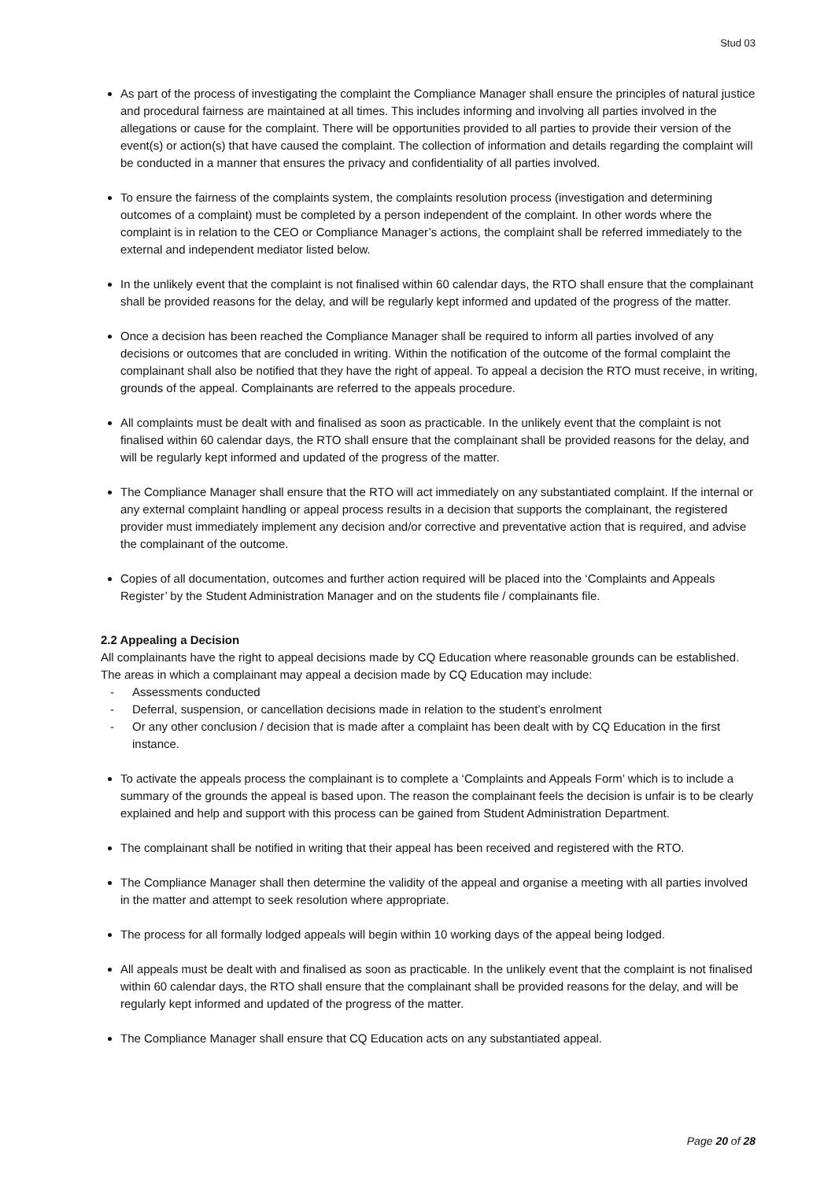Stud 03
As part of the process of investigating the complaint the Compliance Manager shall ensure the principles of natural justice and procedural fairness are maintained at all times. This includes informing and involving all parties involved in the allegations or cause for the complaint. There will be opportunities provided to all parties to provide their version of the event(s) or action(s) that have caused the complaint. The collection of information and details regarding the complaint will be conducted in a manner that ensures the privacy and confidentiality of all parties involved.
To ensure the fairness of the complaints system, the complaints resolution process (investigation and determining outcomes of a complaint) must be completed by a person independent of the complaint. In other words where the complaint is in relation to the CEO or Compliance Manager’s actions, the complaint shall be referred immediately to the external and independent mediator listed below.
In the unlikely event that the complaint is not finalised within 60 calendar days, the RTO shall ensure that the complainant shall be provided reasons for the delay, and will be regularly kept informed and updated of the progress of the matter.
Once a decision has been reached the Compliance Manager shall be required to inform all parties involved of any decisions or outcomes that are concluded in writing. Within the notification of the outcome of the formal complaint the complainant shall also be notified that they have the right of appeal. To appeal a decision the RTO must receive, in writing, grounds of the appeal. Complainants are referred to the appeals procedure.
All complaints must be dealt with and finalised as soon as practicable. In the unlikely event that the complaint is not finalised within 60 calendar days, the RTO shall ensure that the complainant shall be provided reasons for the delay, and will be regularly kept informed and updated of the progress of the matter.
The Compliance Manager shall ensure that the RTO will act immediately on any substantiated complaint. If the internal or any external complaint handling or appeal process results in a decision that supports the complainant, the registered provider must immediately implement any decision and/or corrective and preventative action that is required, and advise the complainant of the outcome.
Copies of all documentation, outcomes and further action required will be placed into the ‘Complaints and Appeals Register’ by the Student Administration Manager and on the students file / complainants file.
2.2 Appealing a Decision
All complainants have the right to appeal decisions made by CQ Education where reasonable grounds can be established. The areas in which a complainant may appeal a decision made by CQ Education may include:
- Assessments conducted
- Deferral, suspension, or cancellation decisions made in relation to the student’s enrolment
- Or any other conclusion / decision that is made after a complaint has been dealt with by CQ Education in the first instance.
To activate the appeals process the complainant is to complete a ‘Complaints and Appeals Form’ which is to include a summary of the grounds the appeal is based upon. The reason the complainant feels the decision is unfair is to be clearly explained and help and support with this process can be gained from Student Administration Department.
The complainant shall be notified in writing that their appeal has been received and registered with the RTO.
The Compliance Manager shall then determine the validity of the appeal and organise a meeting with all parties involved in the matter and attempt to seek resolution where appropriate.
The process for all formally lodged appeals will begin within 10 working days of the appeal being lodged.
All appeals must be dealt with and finalised as soon as practicable. In the unlikely event that the complaint is not finalised within 60 calendar days, the RTO shall ensure that the complainant shall be provided reasons for the delay, and will be regularly kept informed and updated of the progress of the matter.
The Compliance Manager shall ensure that CQ Education acts on any substantiated appeal.
Page 20 of 28